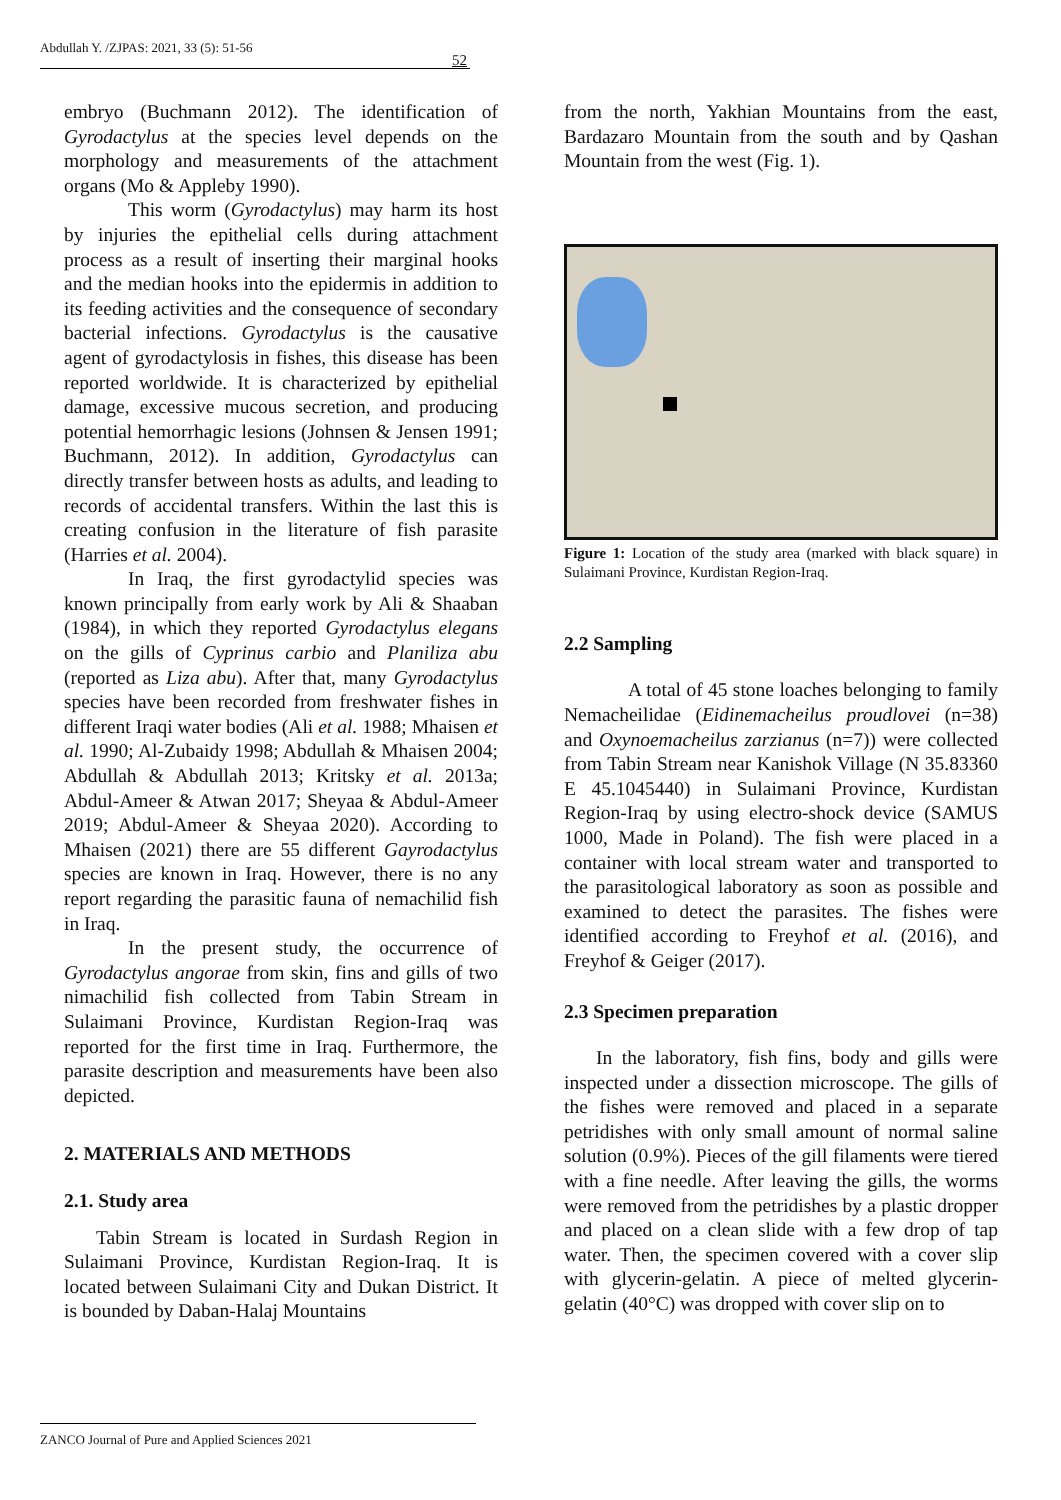Abdullah Y. /ZJPAS: 2021, 33 (5): 51-56
52
embryo (Buchmann 2012). The identification of Gyrodactylus at the species level depends on the morphology and measurements of the attachment organs (Mo & Appleby 1990).
This worm (Gyrodactylus) may harm its host by injuries the epithelial cells during attachment process as a result of inserting their marginal hooks and the median hooks into the epidermis in addition to its feeding activities and the consequence of secondary bacterial infections. Gyrodactylus is the causative agent of gyrodactylosis in fishes, this disease has been reported worldwide. It is characterized by epithelial damage, excessive mucous secretion, and producing potential hemorrhagic lesions (Johnsen & Jensen 1991; Buchmann, 2012). In addition, Gyrodactylus can directly transfer between hosts as adults, and leading to records of accidental transfers. Within the last this is creating confusion in the literature of fish parasite (Harries et al. 2004).
In Iraq, the first gyrodactylid species was known principally from early work by Ali & Shaaban (1984), in which they reported Gyrodactylus elegans on the gills of Cyprinus carbio and Planiliza abu (reported as Liza abu). After that, many Gyrodactylus species have been recorded from freshwater fishes in different Iraqi water bodies (Ali et al. 1988; Mhaisen et al. 1990; Al-Zubaidy 1998; Abdullah & Mhaisen 2004; Abdullah & Abdullah 2013; Kritsky et al. 2013a; Abdul-Ameer & Atwan 2017; Sheyaa & Abdul-Ameer 2019; Abdul-Ameer & Sheyaa 2020). According to Mhaisen (2021) there are 55 different Gayrodactylus species are known in Iraq. However, there is no any report regarding the parasitic fauna of nemachilid fish in Iraq.
In the present study, the occurrence of Gyrodactylus angorae from skin, fins and gills of two nimachilid fish collected from Tabin Stream in Sulaimani Province, Kurdistan Region-Iraq was reported for the first time in Iraq. Furthermore, the parasite description and measurements have been also depicted.
2. MATERIALS AND METHODS
2.1. Study area
Tabin Stream is located in Surdash Region in Sulaimani Province, Kurdistan Region-Iraq. It is located between Sulaimani City and Dukan District. It is bounded by Daban-Halaj Mountains
from the north, Yakhian Mountains from the east, Bardazaro Mountain from the south and by Qashan Mountain from the west (Fig. 1).
Figure 1: Location of the study area (marked with black square) in Sulaimani Province, Kurdistan Region-Iraq.
2.2 Sampling
A total of 45 stone loaches belonging to family Nemacheilidae (Eidinemacheilus proudlovei (n=38) and Oxynoemacheilus zarzianus (n=7)) were collected from Tabin Stream near Kanishok Village (N 35.83360 E 45.1045440) in Sulaimani Province, Kurdistan Region-Iraq by using electro-shock device (SAMUS 1000, Made in Poland). The fish were placed in a container with local stream water and transported to the parasitological laboratory as soon as possible and examined to detect the parasites. The fishes were identified according to Freyhof et al. (2016), and Freyhof & Geiger (2017).
2.3 Specimen preparation
In the laboratory, fish fins, body and gills were inspected under a dissection microscope. The gills of the fishes were removed and placed in a separate petridishes with only small amount of normal saline solution (0.9%). Pieces of the gill filaments were tiered with a fine needle. After leaving the gills, the worms were removed from the petridishes by a plastic dropper and placed on a clean slide with a few drop of tap water. Then, the specimen covered with a cover slip with glycerin-gelatin. A piece of melted glycerin-gelatin (40°C) was dropped with cover slip on to
ZANCO Journal of Pure and Applied Sciences 2021